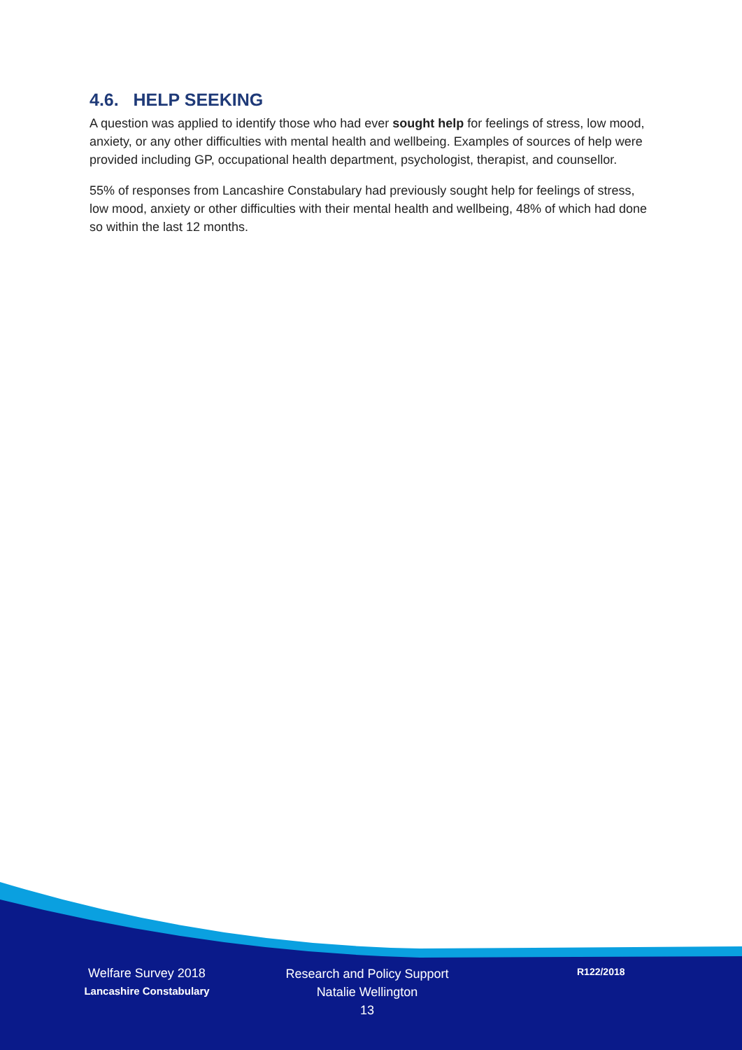4.6. HELP SEEKING
A question was applied to identify those who had ever sought help for feelings of stress, low mood, anxiety, or any other difficulties with mental health and wellbeing. Examples of sources of help were provided including GP, occupational health department, psychologist, therapist, and counsellor.
55% of responses from Lancashire Constabulary had previously sought help for feelings of stress, low mood, anxiety or other difficulties with their mental health and wellbeing, 48% of which had done so within the last 12 months.
Welfare Survey 2018
Lancashire Constabulary
Research and Policy Support
Natalie Wellington
13
R122/2018